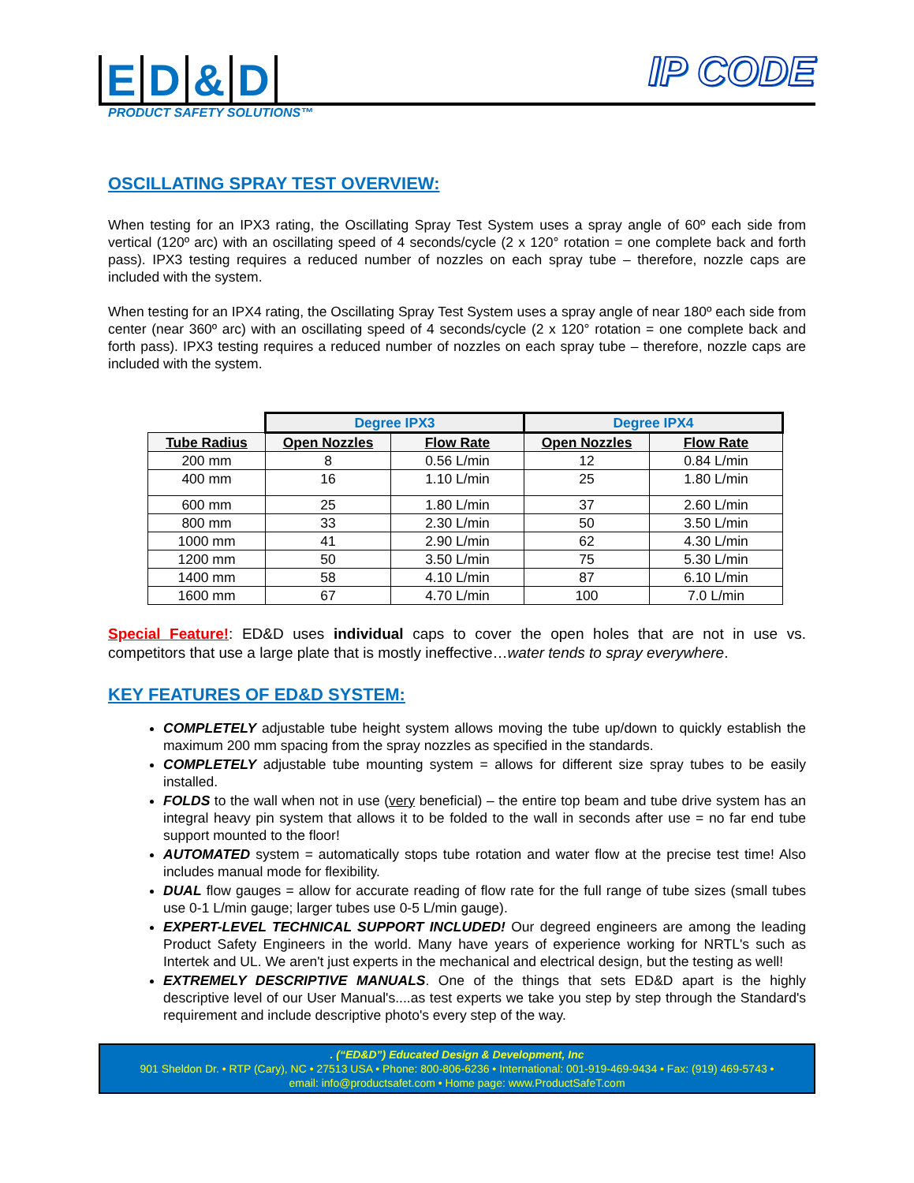ED & D
IP CODE
PRODUCT SAFETY SOLUTIONS™
OSCILLATING SPRAY TEST OVERVIEW:
When testing for an IPX3 rating, the Oscillating Spray Test System uses a spray angle of 60º each side from vertical (120º arc) with an oscillating speed of 4 seconds/cycle (2 x 120° rotation = one complete back and forth pass). IPX3 testing requires a reduced number of nozzles on each spray tube – therefore, nozzle caps are included with the system.
When testing for an IPX4 rating, the Oscillating Spray Test System uses a spray angle of near 180º each side from center (near 360º arc) with an oscillating speed of 4 seconds/cycle (2 x 120° rotation = one complete back and forth pass). IPX3 testing requires a reduced number of nozzles on each spray tube – therefore, nozzle caps are included with the system.
| | Degree IPX3 | | Degree IPX4 | |
| --- | --- | --- | --- | --- |
| Tube Radius | Open Nozzles | Flow Rate | Open Nozzles | Flow Rate |
| 200 mm | 8 | 0.56 L/min | 12 | 0.84 L/min |
| 400 mm | 16 | 1.10 L/min | 25 | 1.80 L/min |
| 600 mm | 25 | 1.80 L/min | 37 | 2.60 L/min |
| 800 mm | 33 | 2.30 L/min | 50 | 3.50 L/min |
| 1000 mm | 41 | 2.90 L/min | 62 | 4.30 L/min |
| 1200 mm | 50 | 3.50 L/min | 75 | 5.30 L/min |
| 1400 mm | 58 | 4.10 L/min | 87 | 6.10 L/min |
| 1600 mm | 67 | 4.70 L/min | 100 | 7.0 L/min |
Special Feature!: ED&D uses individual caps to cover the open holes that are not in use vs. competitors that use a large plate that is mostly ineffective…water tends to spray everywhere.
KEY FEATURES OF ED&D SYSTEM:
COMPLETELY adjustable tube height system allows moving the tube up/down to quickly establish the maximum 200 mm spacing from the spray nozzles as specified in the standards.
COMPLETELY adjustable tube mounting system = allows for different size spray tubes to be easily installed.
FOLDS to the wall when not in use (very beneficial) – the entire top beam and tube drive system has an integral heavy pin system that allows it to be folded to the wall in seconds after use = no far end tube support mounted to the floor!
AUTOMATED system = automatically stops tube rotation and water flow at the precise test time! Also includes manual mode for flexibility.
DUAL flow gauges = allow for accurate reading of flow rate for the full range of tube sizes (small tubes use 0-1 L/min gauge; larger tubes use 0-5 L/min gauge).
EXPERT-LEVEL TECHNICAL SUPPORT INCLUDED! Our degreed engineers are among the leading Product Safety Engineers in the world. Many have years of experience working for NRTL's such as Intertek and UL. We aren't just experts in the mechanical and electrical design, but the testing as well!
EXTREMELY DESCRIPTIVE MANUALS. One of the things that sets ED&D apart is the highly descriptive level of our User Manual's....as test experts we take you step by step through the Standard's requirement and include descriptive photo's every step of the way.
. (“ED&D”) Educated Design & Development, Inc
901 Sheldon Dr. • RTP (Cary), NC • 27513 USA • Phone: 800-806-6236 • International: 001-919-469-9434 • Fax: (919) 469-5743 •
email: info@productsafet.com • Home page: www.ProductSafeT.com